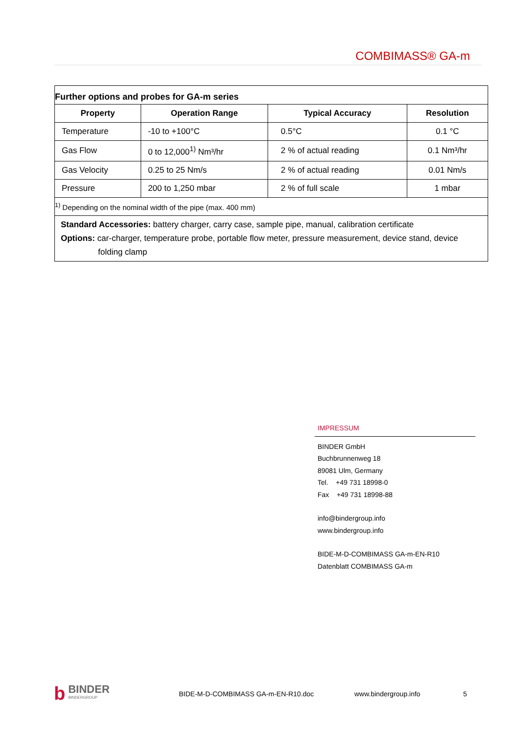COMBIMASS® GA-m
| Further options and probes for GA-m series | | | |
| Property | Operation Range | Typical Accuracy | Resolution |
| Temperature | -10 to +100°C | 0.5°C | 0.1 °C |
| Gas Flow | 0 to 12,000<sup>1)</sup> Nm³/hr | 2 % of actual reading | 0.1 Nm³/hr |
| Gas Velocity | 0.25 to 25 Nm/s | 2 % of actual reading | 0.01 Nm/s |
| Pressure | 200 to 1,250 mbar | 2 % of full scale | 1 mbar |
| <sup>1)</sup> Depending on the nominal width of the pipe (max. 400 mm) | | | |
| Standard Accessories: battery charger, carry case, sample pipe, manual, calibration certificate Options: car-charger, temperature probe, portable flow meter, pressure measurement, device stand, device folding clamp | | | |
IMPRESSUM
BINDER GmbH
Buchbrunnenweg 18
89081 Ulm, Germany
Tel. +49 731 18998-0
Fax +49 731 18998-88
info@bindergroup.info
www.bindergroup.info
BIDE-M-D-COMBIMASS GA-m-EN-R10
Datenblatt COMBIMASS GA-m
b BINDER
BINDERGROUP
BIDE-M-D-COMBIMASS GA-m-EN-R10.doc www.bindergroup.info 5